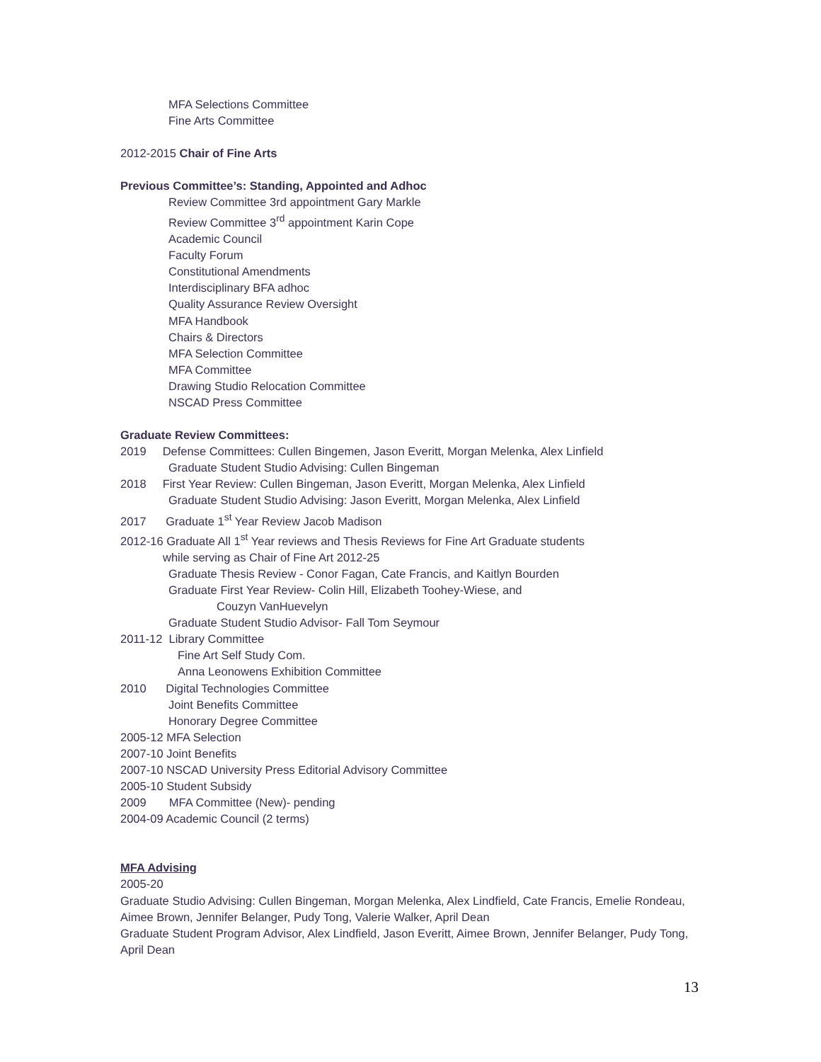MFA Selections Committee
Fine Arts Committee
2012-2015 Chair of Fine Arts
Previous Committee’s: Standing, Appointed and Adhoc
Review Committee 3rd appointment Gary Markle
Review Committee 3<sup>rd</sup> appointment Karin Cope
Academic Council
Faculty Forum
Constitutional Amendments
Interdisciplinary BFA adhoc
Quality Assurance Review Oversight
MFA Handbook
Chairs & Directors
MFA Selection Committee
MFA Committee
Drawing Studio Relocation Committee
NSCAD Press Committee
Graduate Review Committees:
2019 Defense Committees: Cullen Bingemen, Jason Everitt, Morgan Melenka, Alex Linfield
Graduate Student Studio Advising: Cullen Bingeman
2018 First Year Review: Cullen Bingeman, Jason Everitt, Morgan Melenka, Alex Linfield
Graduate Student Studio Advising: Jason Everitt, Morgan Melenka, Alex Linfield
2017 Graduate 1<sup>st</sup> Year Review Jacob Madison
2012-16 Graduate All 1<sup>st</sup> Year reviews and Thesis Reviews for Fine Art Graduate students
while serving as Chair of Fine Art 2012-25
Graduate Thesis Review - Conor Fagan, Cate Francis, and Kaitlyn Bourden
Graduate First Year Review- Colin Hill, Elizabeth Toohey-Wiese, and
Couzyn VanHuevelyn
Graduate Student Studio Advisor- Fall Tom Seymour
2011-12 Library Committee
Fine Art Self Study Com.
Anna Leonowens Exhibition Committee
2010 Digital Technologies Committee
Joint Benefits Committee
Honorary Degree Committee
2005-12 MFA Selection
2007-10 Joint Benefits
2007-10 NSCAD University Press Editorial Advisory Committee
2005-10 Student Subsidy
2009 MFA Committee (New)- pending
2004-09 Academic Council (2 terms)
MFA Advising
2005-20
Graduate Studio Advising: Cullen Bingeman, Morgan Melenka, Alex Lindfield, Cate Francis, Emelie Rondeau, Aimee Brown, Jennifer Belanger, Pudy Tong, Valerie Walker, April Dean
Graduate Student Program Advisor, Alex Lindfield, Jason Everitt, Aimee Brown, Jennifer Belanger, Pudy Tong, April Dean
13